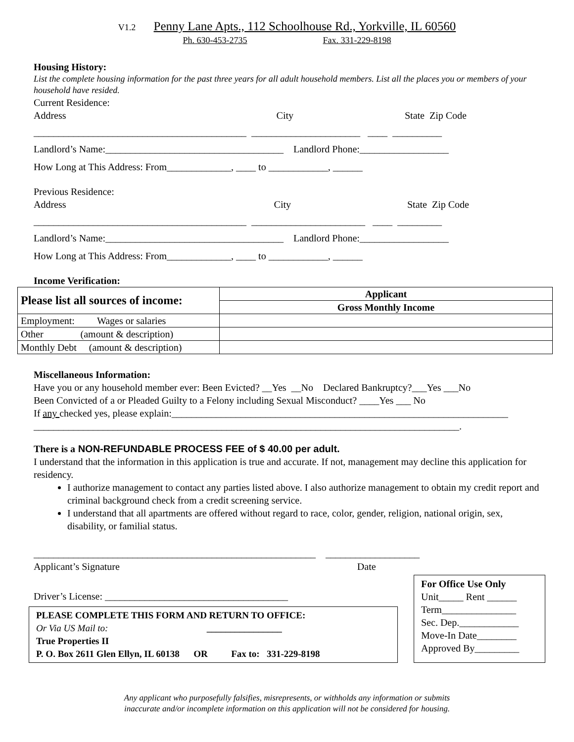V1.2 Penny Lane Apts., 112 Schoolhouse Rd., Yorkville, IL 60560
Ph. 630-453-2735 Fax. 331-229-8198
Housing History:
List the complete housing information for the past three years for all adult household members. List all the places you or members of your household have resided.
Current Residence:
Address City State Zip Code
___________________________________________ ______________________ ____ __________
Landlord’s Name:____________________________________ Landlord Phone:__________________
How Long at This Address: From_____________, ____ to ____________, ______
Previous Residence:
Address City State Zip Code
___________________________________________ _______________________ ____ _________
Landlord’s Name:____________________________________ Landlord Phone:__________________
How Long at This Address: From_____________, ____ to ____________, ______
Income Verification:
| Please list all sources of income: | Applicant |
| --- | --- |
| | Gross Monthly Income |
| Employment: Wages or salaries | |
| Other (amount & description) | |
| Monthly Debt (amount & description) | |
Miscellaneous Information:
Have you or any household member ever: Been Evicted? __Yes __No Declared Bankruptcy?___Yes ___No
Been Convicted of a or Pleaded Guilty to a Felony including Sexual Misconduct? ____Yes ___ No
If any checked yes, please explain:____________________________________________________________________
______________________________________________________________________________________.
There is a NON-REFUNDABLE PROCESS FEE of $ 40.00 per adult.
I understand that the information in this application is true and accurate. If not, management may decline this application for residency.
I authorize management to contact any parties listed above. I also authorize management to obtain my credit report and criminal background check from a credit screening service.
I understand that all apartments are offered without regard to race, color, gender, religion, national origin, sex, disability, or familial status.
_________________________________________________________ ___________________
Applicant’s Signature Date
Driver’s License: _____________________________________
PLEASE COMPLETE THIS FORM AND RETURN TO OFFICE:
Or Via US Mail to: ________________
True Properties II
P. O. Box 2611 Glen Ellyn, IL 60138 OR Fax to: 331-229-8198
For Office Use Only
Unit_____ Rent ______
Term_______________
Sec. Dep.____________
Move-In Date________
Approved By_________
Any applicant who purposefully falsifies, misrepresents, or withholds any information or submits
inaccurate and/or incomplete information on this application will not be considered for housing.